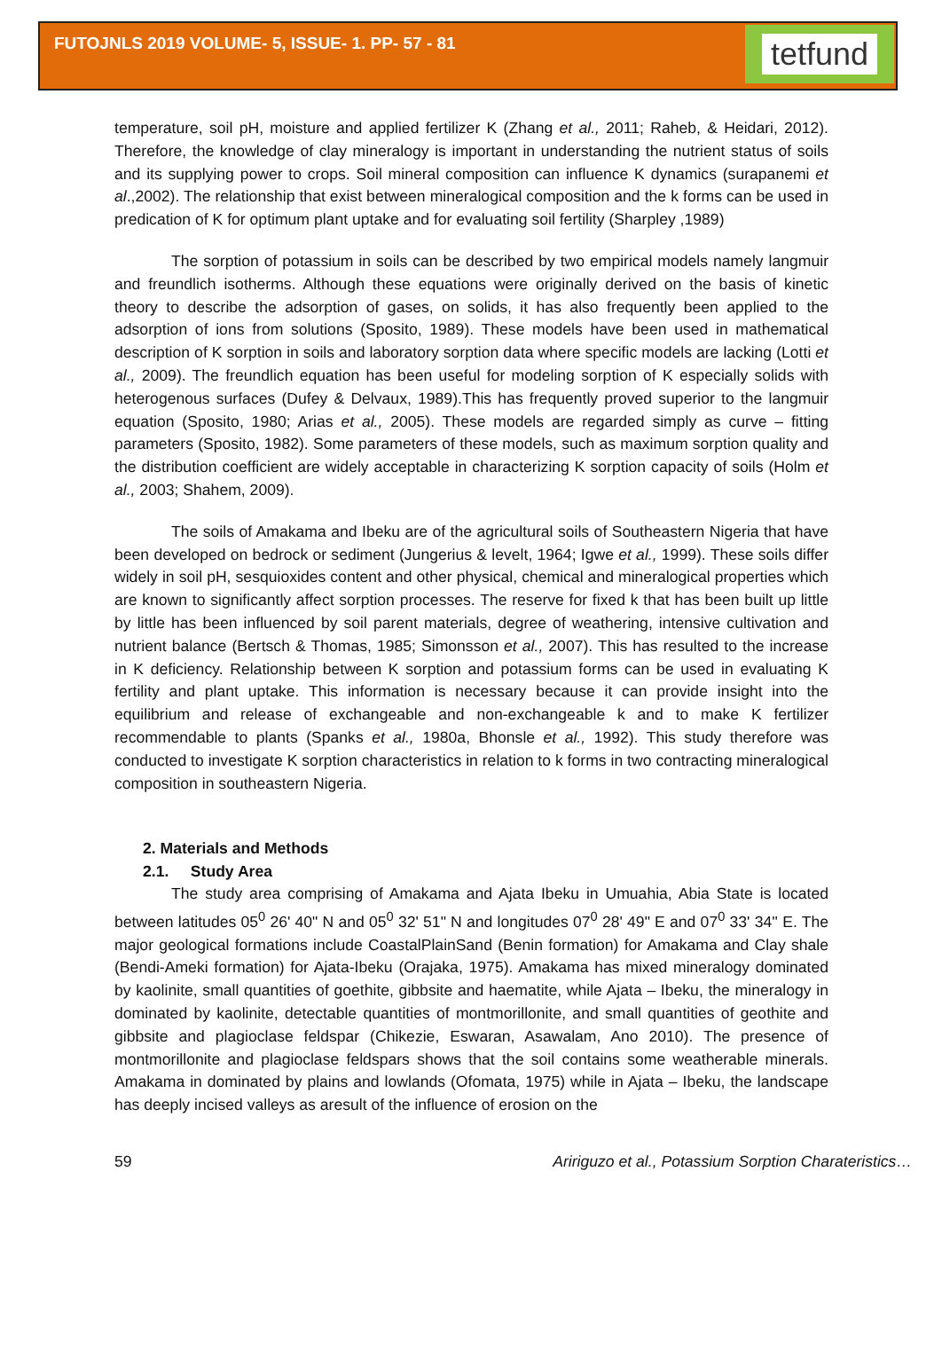FUTOJNLS 2019 VOLUME- 5, ISSUE- 1. PP- 57 - 81
tetfund
temperature, soil pH, moisture and applied fertilizer K (Zhang et al., 2011; Raheb, & Heidari, 2012). Therefore, the knowledge of clay mineralogy is important in understanding the nutrient status of soils and its supplying power to crops. Soil mineral composition can influence K dynamics (surapanemi et al.,2002). The relationship that exist between mineralogical composition and the k forms can be used in predication of K for optimum plant uptake and for evaluating soil fertility (Sharpley ,1989)
The sorption of potassium in soils can be described by two empirical models namely langmuir and freundlich isotherms. Although these equations were originally derived on the basis of kinetic theory to describe the adsorption of gases, on solids, it has also frequently been applied to the adsorption of ions from solutions (Sposito, 1989). These models have been used in mathematical description of K sorption in soils and laboratory sorption data where specific models are lacking (Lotti et al., 2009). The freundlich equation has been useful for modeling sorption of K especially solids with heterogenous surfaces (Dufey & Delvaux, 1989).This has frequently proved superior to the langmuir equation (Sposito, 1980; Arias et al., 2005). These models are regarded simply as curve – fitting parameters (Sposito, 1982). Some parameters of these models, such as maximum sorption quality and the distribution coefficient are widely acceptable in characterizing K sorption capacity of soils (Holm et al., 2003; Shahem, 2009).
The soils of Amakama and Ibeku are of the agricultural soils of Southeastern Nigeria that have been developed on bedrock or sediment (Jungerius & levelt, 1964; Igwe et al., 1999). These soils differ widely in soil pH, sesquioxides content and other physical, chemical and mineralogical properties which are known to significantly affect sorption processes. The reserve for fixed k that has been built up little by little has been influenced by soil parent materials, degree of weathering, intensive cultivation and nutrient balance (Bertsch & Thomas, 1985; Simonsson et al., 2007). This has resulted to the increase in K deficiency. Relationship between K sorption and potassium forms can be used in evaluating K fertility and plant uptake. This information is necessary because it can provide insight into the equilibrium and release of exchangeable and non-exchangeable k and to make K fertilizer recommendable to plants (Spanks et al., 1980a, Bhonsle et al., 1992). This study therefore was conducted to investigate K sorption characteristics in relation to k forms in two contracting mineralogical composition in southeastern Nigeria.
2. Materials and Methods
2.1. Study Area
The study area comprising of Amakama and Ajata Ibeku in Umuahia, Abia State is located between latitudes 05<sup>0</sup> 26' 40" N and 05<sup>0</sup> 32' 51" N and longitudes 07<sup>0</sup> 28' 49" E and 07<sup>0</sup> 33' 34'' E. The major geological formations include CoastalPlainSand (Benin formation) for Amakama and Clay shale (Bendi-Ameki formation) for Ajata-Ibeku (Orajaka, 1975). Amakama has mixed mineralogy dominated by kaolinite, small quantities of goethite, gibbsite and haematite, while Ajata – Ibeku, the mineralogy in dominated by kaolinite, detectable quantities of montmorillonite, and small quantities of geothite and gibbsite and plagioclase feldspar (Chikezie, Eswaran, Asawalam, Ano 2010). The presence of montmorillonite and plagioclase feldspars shows that the soil contains some weatherable minerals. Amakama in dominated by plains and lowlands (Ofomata, 1975) while in Ajata – Ibeku, the landscape has deeply incised valleys as aresult of the influence of erosion on the
59 Aririguzo et al., Potassium Sorption Charateristics…